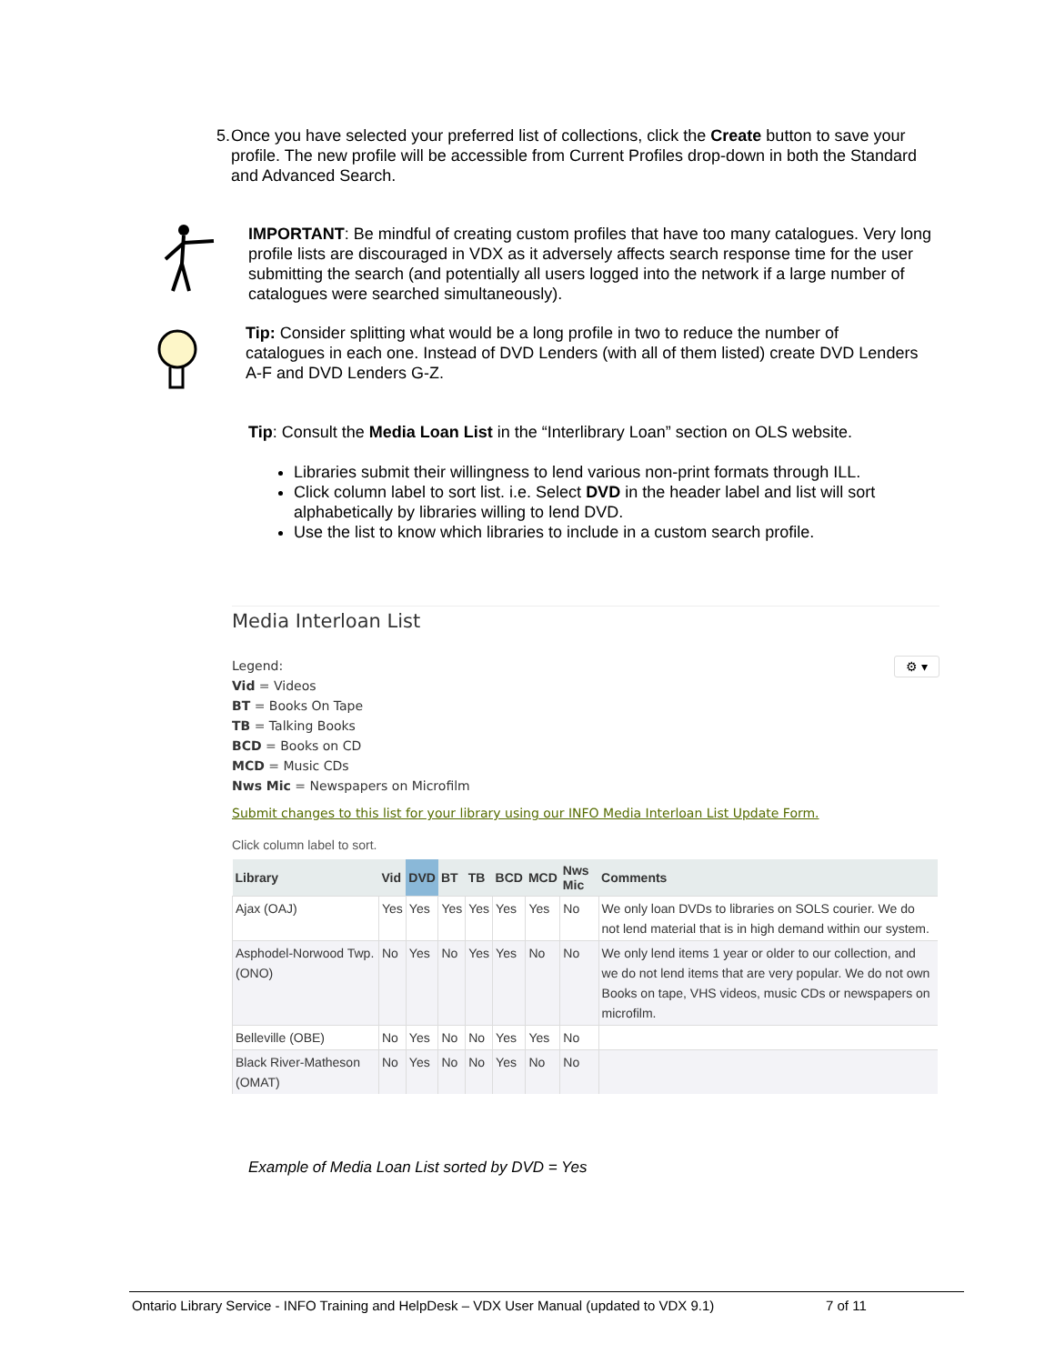5. Once you have selected your preferred list of collections, click the Create button to save your profile. The new profile will be accessible from Current Profiles drop-down in both the Standard and Advanced Search.
IMPORTANT: Be mindful of creating custom profiles that have too many catalogues. Very long profile lists are discouraged in VDX as it adversely affects search response time for the user submitting the search (and potentially all users logged into the network if a large number of catalogues were searched simultaneously).
Tip: Consider splitting what would be a long profile in two to reduce the number of catalogues in each one. Instead of DVD Lenders (with all of them listed) create DVD Lenders A-F and DVD Lenders G-Z.
Tip: Consult the Media Loan List in the “Interlibrary Loan” section on OLS website.
Libraries submit their willingness to lend various non-print formats through ILL.
Click column label to sort list. i.e. Select DVD in the header label and list will sort alphabetically by libraries willing to lend DVD.
Use the list to know which libraries to include in a custom search profile.
Media Interloan List
⚙ ▾
Legend:
Vid = Videos
BT = Books On Tape
TB = Talking Books
BCD = Books on CD
MCD = Music CDs
Nws Mic = Newspapers on Microfilm
Submit changes to this list for your library using our INFO Media Interloan List Update Form.
Click column label to sort.
| Library | Vid | DVD | BT | TB | BCD | MCD | Nws Mic | Comments |
| --- | --- | --- | --- | --- | --- | --- | --- | --- |
| Ajax (OAJ) | Yes | Yes | Yes | Yes | Yes | Yes | No | We only loan DVDs to libraries on SOLS courier. We do not lend material that is in high demand within our system. |
| Asphodel-Norwood Twp. (ONO) | No | Yes | No | Yes | Yes | No | No | We only lend items 1 year or older to our collection, and we do not lend items that are very popular. We do not own Books on tape, VHS videos, music CDs or newspapers on microfilm. |
| Belleville (OBE) | No | Yes | No | No | Yes | Yes | No | |
| Black River-Matheson (OMAT) | No | Yes | No | No | Yes | No | No | |
Example of Media Loan List sorted by DVD = Yes
Ontario Library Service - INFO Training and HelpDesk – VDX User Manual (updated to VDX 9.1) 7 of 11